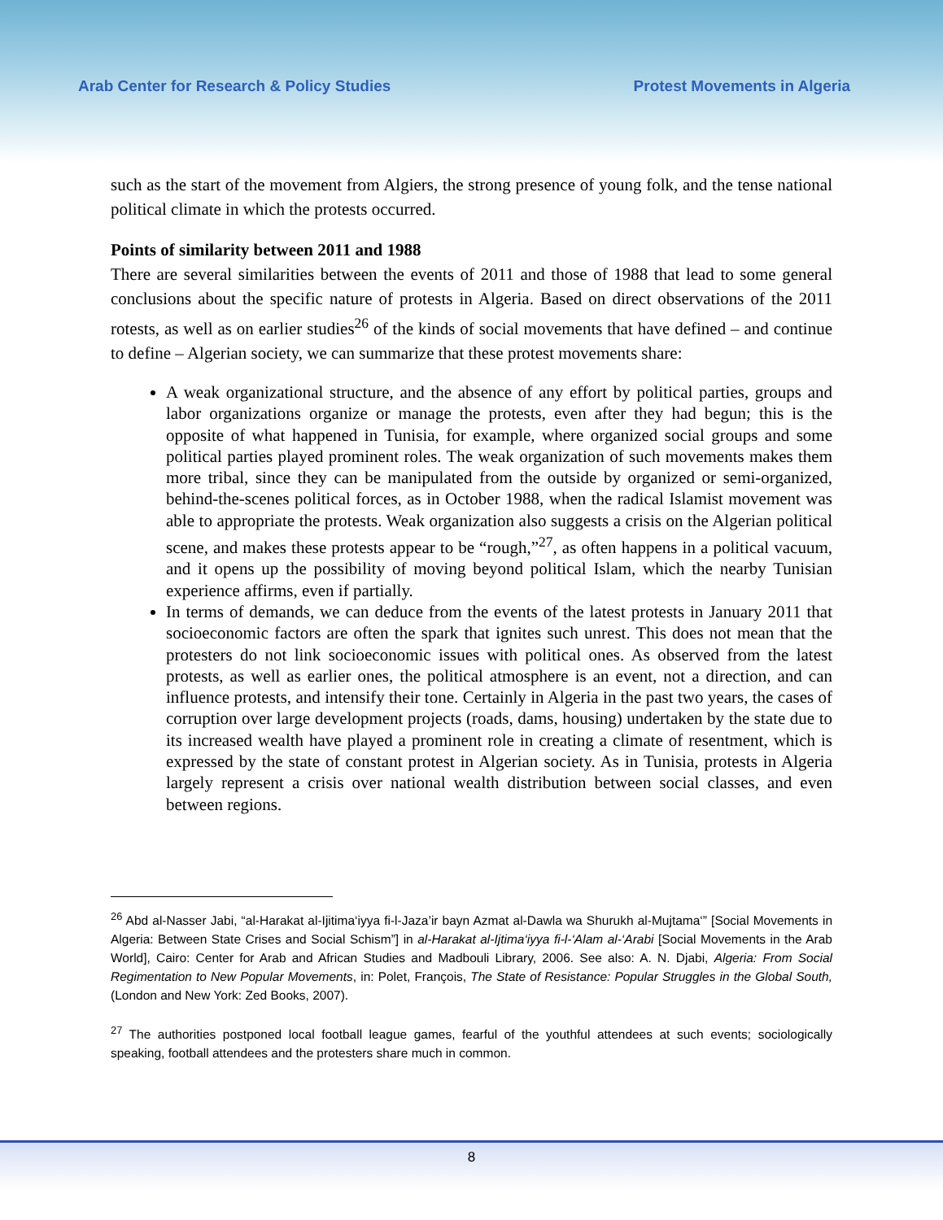Arab Center for Research & Policy Studies Protest Movements in Algeria
such as the start of the movement from Algiers, the strong presence of young folk, and the tense national political climate in which the protests occurred.
Points of similarity between 2011 and 1988
There are several similarities between the events of 2011 and those of 1988 that lead to some general conclusions about the specific nature of protests in Algeria. Based on direct observations of the 2011 rotests, as well as on earlier studies<sup>26</sup> of the kinds of social movements that have defined – and continue to define – Algerian society, we can summarize that these protest movements share:
A weak organizational structure, and the absence of any effort by political parties, groups and labor organizations organize or manage the protests, even after they had begun; this is the opposite of what happened in Tunisia, for example, where organized social groups and some political parties played prominent roles. The weak organization of such movements makes them more tribal, since they can be manipulated from the outside by organized or semi-organized, behind-the-scenes political forces, as in October 1988, when the radical Islamist movement was able to appropriate the protests. Weak organization also suggests a crisis on the Algerian political scene, and makes these protests appear to be “rough,”<sup>27</sup>, as often happens in a political vacuum, and it opens up the possibility of moving beyond political Islam, which the nearby Tunisian experience affirms, even if partially.
In terms of demands, we can deduce from the events of the latest protests in January 2011 that socioeconomic factors are often the spark that ignites such unrest. This does not mean that the protesters do not link socioeconomic issues with political ones. As observed from the latest protests, as well as earlier ones, the political atmosphere is an event, not a direction, and can influence protests, and intensify their tone. Certainly in Algeria in the past two years, the cases of corruption over large development projects (roads, dams, housing) undertaken by the state due to its increased wealth have played a prominent role in creating a climate of resentment, which is expressed by the state of constant protest in Algerian society. As in Tunisia, protests in Algeria largely represent a crisis over national wealth distribution between social classes, and even between regions.
<sup>26</sup> Abd al-Nasser Jabi, “al-Harakat al-Ijitima‘iyya fi-l-Jaza’ir bayn Azmat al-Dawla wa Shurukh al-Mujtama‘” [Social Movements in Algeria: Between State Crises and Social Schism”] in al-Harakat al-Ijtima‘iyya fi-l-‘Alam al-‘Arabi [Social Movements in the Arab World], Cairo: Center for Arab and African Studies and Madbouli Library, 2006. See also: A. N. Djabi, Algeria: From Social Regimentation to New Popular Movements, in: Polet, François, The State of Resistance: Popular Struggles in the Global South, (London and New York: Zed Books, 2007).
<sup>27</sup> The authorities postponed local football league games, fearful of the youthful attendees at such events; sociologically speaking, football attendees and the protesters share much in common.
8